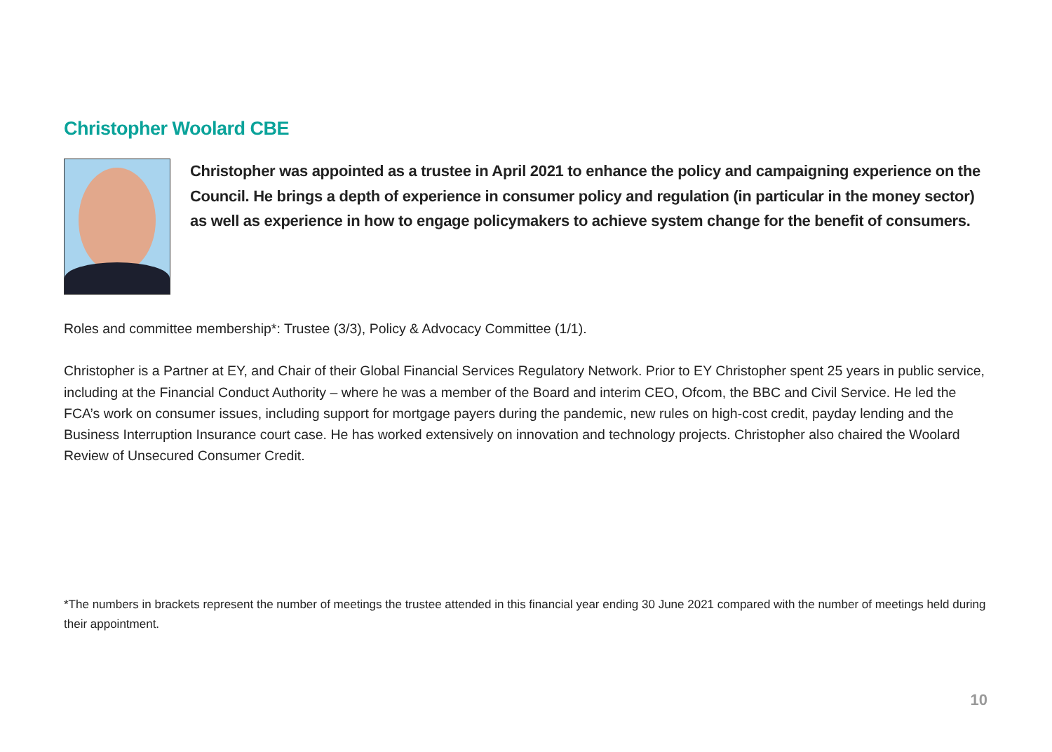Christopher Woolard CBE
Christopher was appointed as a trustee in April 2021 to enhance the policy and campaigning experience on the Council. He brings a depth of experience in consumer policy and regulation (in particular in the money sector) as well as experience in how to engage policymakers to achieve system change for the benefit of consumers.
Roles and committee membership*: Trustee (3/3), Policy & Advocacy Committee (1/1).
Christopher is a Partner at EY, and Chair of their Global Financial Services Regulatory Network. Prior to EY Christopher spent 25 years in public service, including at the Financial Conduct Authority – where he was a member of the Board and interim CEO, Ofcom, the BBC and Civil Service. He led the FCA’s work on consumer issues, including support for mortgage payers during the pandemic, new rules on high-cost credit, payday lending and the Business Interruption Insurance court case. He has worked extensively on innovation and technology projects. Christopher also chaired the Woolard Review of Unsecured Consumer Credit.
*The numbers in brackets represent the number of meetings the trustee attended in this financial year ending 30 June 2021 compared with the number of meetings held during their appointment.
10